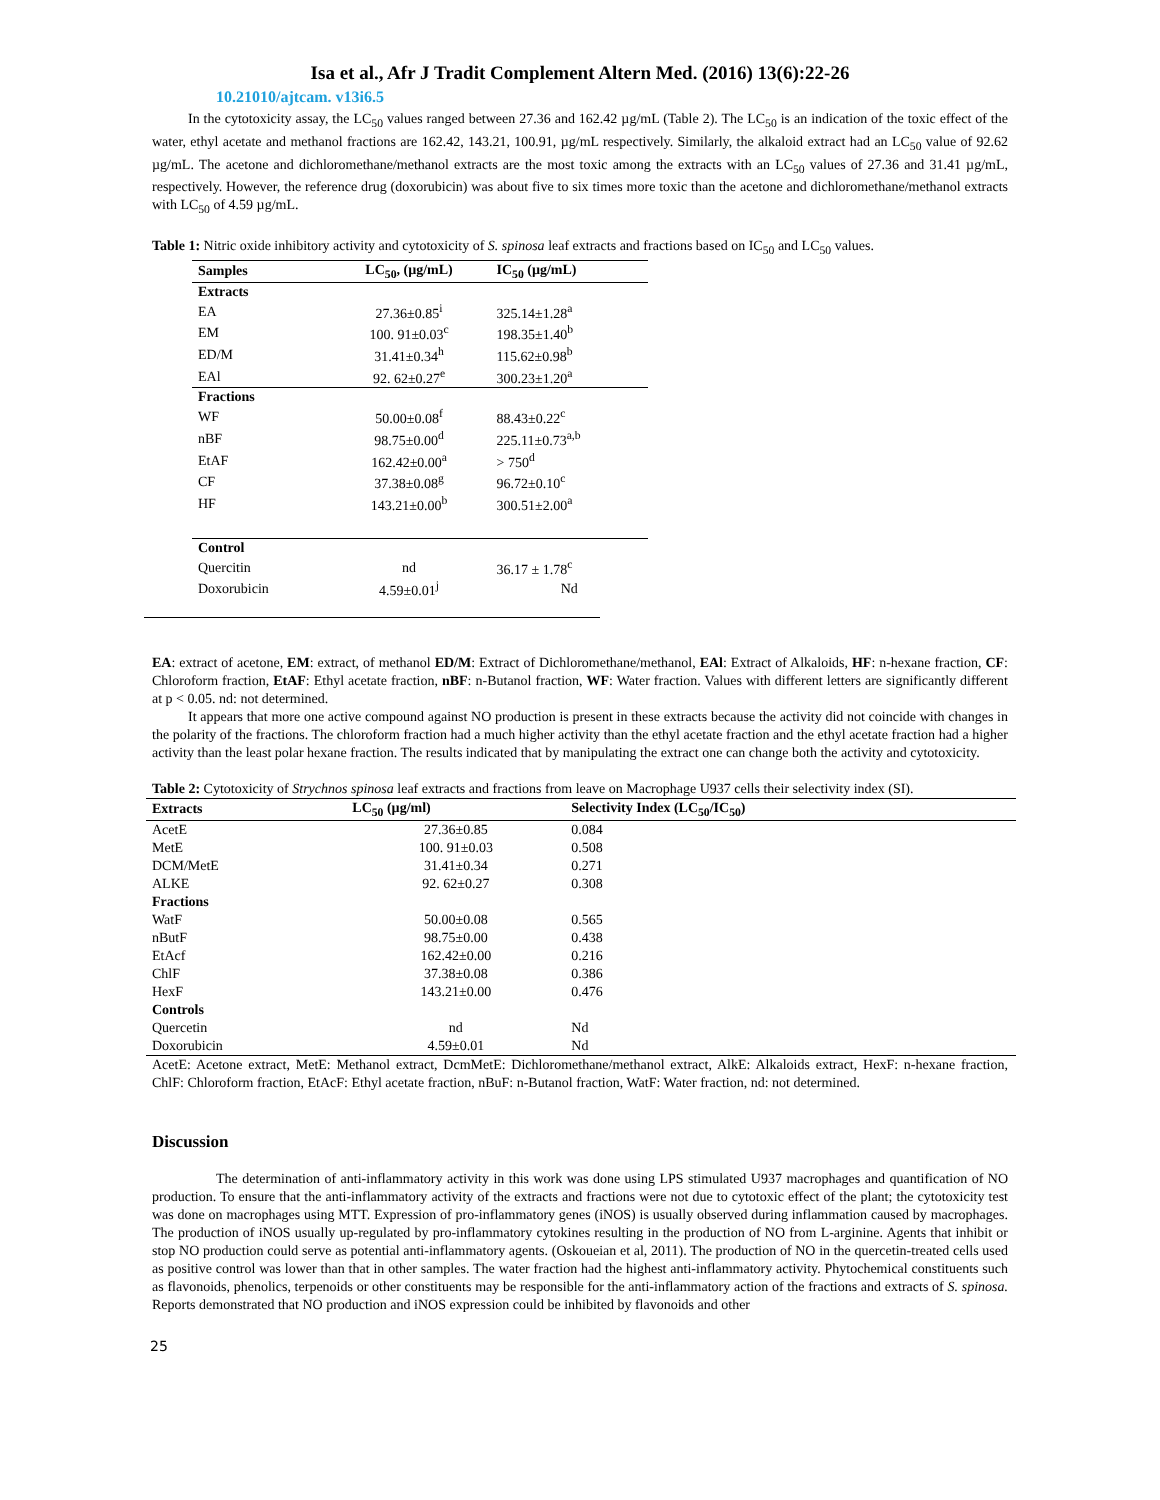Isa et al., Afr J Tradit Complement Altern Med. (2016) 13(6):22-26
10.21010/ajtcam. v13i6.5
In the cytotoxicity assay, the LC<sub>50</sub> values ranged between 27.36 and 162.42 µg/mL (Table 2). The LC<sub>50</sub> is an indication of the toxic effect of the water, ethyl acetate and methanol fractions are 162.42, 143.21, 100.91, µg/mL respectively. Similarly, the alkaloid extract had an LC<sub>50</sub> value of 92.62 µg/mL. The acetone and dichloromethane/methanol extracts are the most toxic among the extracts with an LC<sub>50</sub> values of 27.36 and 31.41 µg/mL, respectively. However, the reference drug (doxorubicin) was about five to six times more toxic than the acetone and dichloromethane/methanol extracts with LC<sub>50</sub> of 4.59 µg/mL.
Table 1: Nitric oxide inhibitory activity and cytotoxicity of S. spinosa leaf extracts and fractions based on IC<sub>50</sub> and LC<sub>50</sub> values.
| Samples | LC<sub>50</sub>, (µg/mL) | IC<sub>50</sub> (µg/mL) |
| --- | --- | --- |
| Extracts | | |
| EA | 27.36±0.85<sup>i</sup> | 325.14±1.28<sup>a</sup> |
| EM | 100. 91±0.03<sup>c</sup> | 198.35±1.40<sup>b</sup> |
| ED/M | 31.41±0.34<sup>h</sup> | 115.62±0.98<sup>b</sup> |
| EAl | 92. 62±0.27<sup>e</sup> | 300.23±1.20<sup>a</sup> |
| Fractions | | |
| WF | 50.00±0.08<sup>f</sup> | 88.43±0.22<sup>c</sup> |
| nBF | 98.75±0.00<sup>d</sup> | 225.11±0.73<sup>a,b</sup> |
| EtAF | 162.42±0.00<sup>a</sup> | > 750<sup>d</sup> |
| CF | 37.38±0.08<sup>g</sup> | 96.72±0.10<sup>c</sup> |
| HF | 143.21±0.00<sup>b</sup> | 300.51±2.00<sup>a</sup> |
| Control | | |
| Quercitin | nd | 36.17 ± 1.78<sup>c</sup> |
| Doxorubicin | 4.59±0.01<sup>j</sup> | Nd |
EA: extract of acetone, EM: extract, of methanol ED/M: Extract of Dichloromethane/methanol, EAl: Extract of Alkaloids, HF: n-hexane fraction, CF: Chloroform fraction, EtAF: Ethyl acetate fraction, nBF: n-Butanol fraction, WF: Water fraction. Values with different letters are significantly different at p < 0.05. nd: not determined.
It appears that more one active compound against NO production is present in these extracts because the activity did not coincide with changes in the polarity of the fractions. The chloroform fraction had a much higher activity than the ethyl acetate fraction and the ethyl acetate fraction had a higher activity than the least polar hexane fraction. The results indicated that by manipulating the extract one can change both the activity and cytotoxicity.
Table 2: Cytotoxicity of Strychnos spinosa leaf extracts and fractions from leave on Macrophage U937 cells their selectivity index (SI).
| Extracts | LC<sub>50</sub> (µg/ml) | Selectivity Index (LC<sub>50</sub>/IC<sub>50</sub>) |
| --- | --- | --- |
| AcetE | 27.36±0.85 | 0.084 |
| MetE | 100. 91±0.03 | 0.508 |
| DCM/MetE | 31.41±0.34 | 0.271 |
| ALKE | 92. 62±0.27 | 0.308 |
| Fractions | | |
| WatF | 50.00±0.08 | 0.565 |
| nButF | 98.75±0.00 | 0.438 |
| EtAcf | 162.42±0.00 | 0.216 |
| ChlF | 37.38±0.08 | 0.386 |
| HexF | 143.21±0.00 | 0.476 |
| Controls | | |
| Quercetin | nd | Nd |
| Doxorubicin | 4.59±0.01 | Nd |
AcetE: Acetone extract, MetE: Methanol extract, DcmMetE: Dichloromethane/methanol extract, AlkE: Alkaloids extract, HexF: n-hexane fraction, ChlF: Chloroform fraction, EtAcF: Ethyl acetate fraction, nBuF: n-Butanol fraction, WatF: Water fraction, nd: not determined.
Discussion
The determination of anti-inflammatory activity in this work was done using LPS stimulated U937 macrophages and quantification of NO production. To ensure that the anti-inflammatory activity of the extracts and fractions were not due to cytotoxic effect of the plant; the cytotoxicity test was done on macrophages using MTT. Expression of pro-inflammatory genes (iNOS) is usually observed during inflammation caused by macrophages. The production of iNOS usually up-regulated by pro-inflammatory cytokines resulting in the production of NO from L-arginine. Agents that inhibit or stop NO production could serve as potential anti-inflammatory agents. (Oskoueian et al, 2011). The production of NO in the quercetin-treated cells used as positive control was lower than that in other samples. The water fraction had the highest anti-inflammatory activity. Phytochemical constituents such as flavonoids, phenolics, terpenoids or other constituents may be responsible for the anti-inflammatory action of the fractions and extracts of S. spinosa. Reports demonstrated that NO production and iNOS expression could be inhibited by flavonoids and other
25